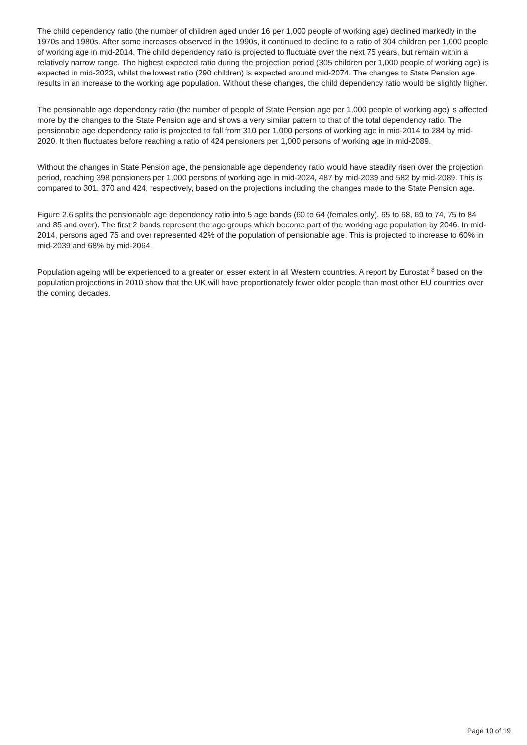The child dependency ratio (the number of children aged under 16 per 1,000 people of working age) declined markedly in the 1970s and 1980s. After some increases observed in the 1990s, it continued to decline to a ratio of 304 children per 1,000 people of working age in mid-2014. The child dependency ratio is projected to fluctuate over the next 75 years, but remain within a relatively narrow range. The highest expected ratio during the projection period (305 children per 1,000 people of working age) is expected in mid-2023, whilst the lowest ratio (290 children) is expected around mid-2074. The changes to State Pension age results in an increase to the working age population. Without these changes, the child dependency ratio would be slightly higher.
The pensionable age dependency ratio (the number of people of State Pension age per 1,000 people of working age) is affected more by the changes to the State Pension age and shows a very similar pattern to that of the total dependency ratio. The pensionable age dependency ratio is projected to fall from 310 per 1,000 persons of working age in mid-2014 to 284 by mid-2020. It then fluctuates before reaching a ratio of 424 pensioners per 1,000 persons of working age in mid-2089.
Without the changes in State Pension age, the pensionable age dependency ratio would have steadily risen over the projection period, reaching 398 pensioners per 1,000 persons of working age in mid-2024, 487 by mid-2039 and 582 by mid-2089. This is compared to 301, 370 and 424, respectively, based on the projections including the changes made to the State Pension age.
Figure 2.6 splits the pensionable age dependency ratio into 5 age bands (60 to 64 (females only), 65 to 68, 69 to 74, 75 to 84 and 85 and over). The first 2 bands represent the age groups which become part of the working age population by 2046. In mid-2014, persons aged 75 and over represented 42% of the population of pensionable age. This is projected to increase to 60% in mid-2039 and 68% by mid-2064.
Population ageing will be experienced to a greater or lesser extent in all Western countries. A report by Eurostat <sup>8</sup> based on the population projections in 2010 show that the UK will have proportionately fewer older people than most other EU countries over the coming decades.
Page 10 of 19